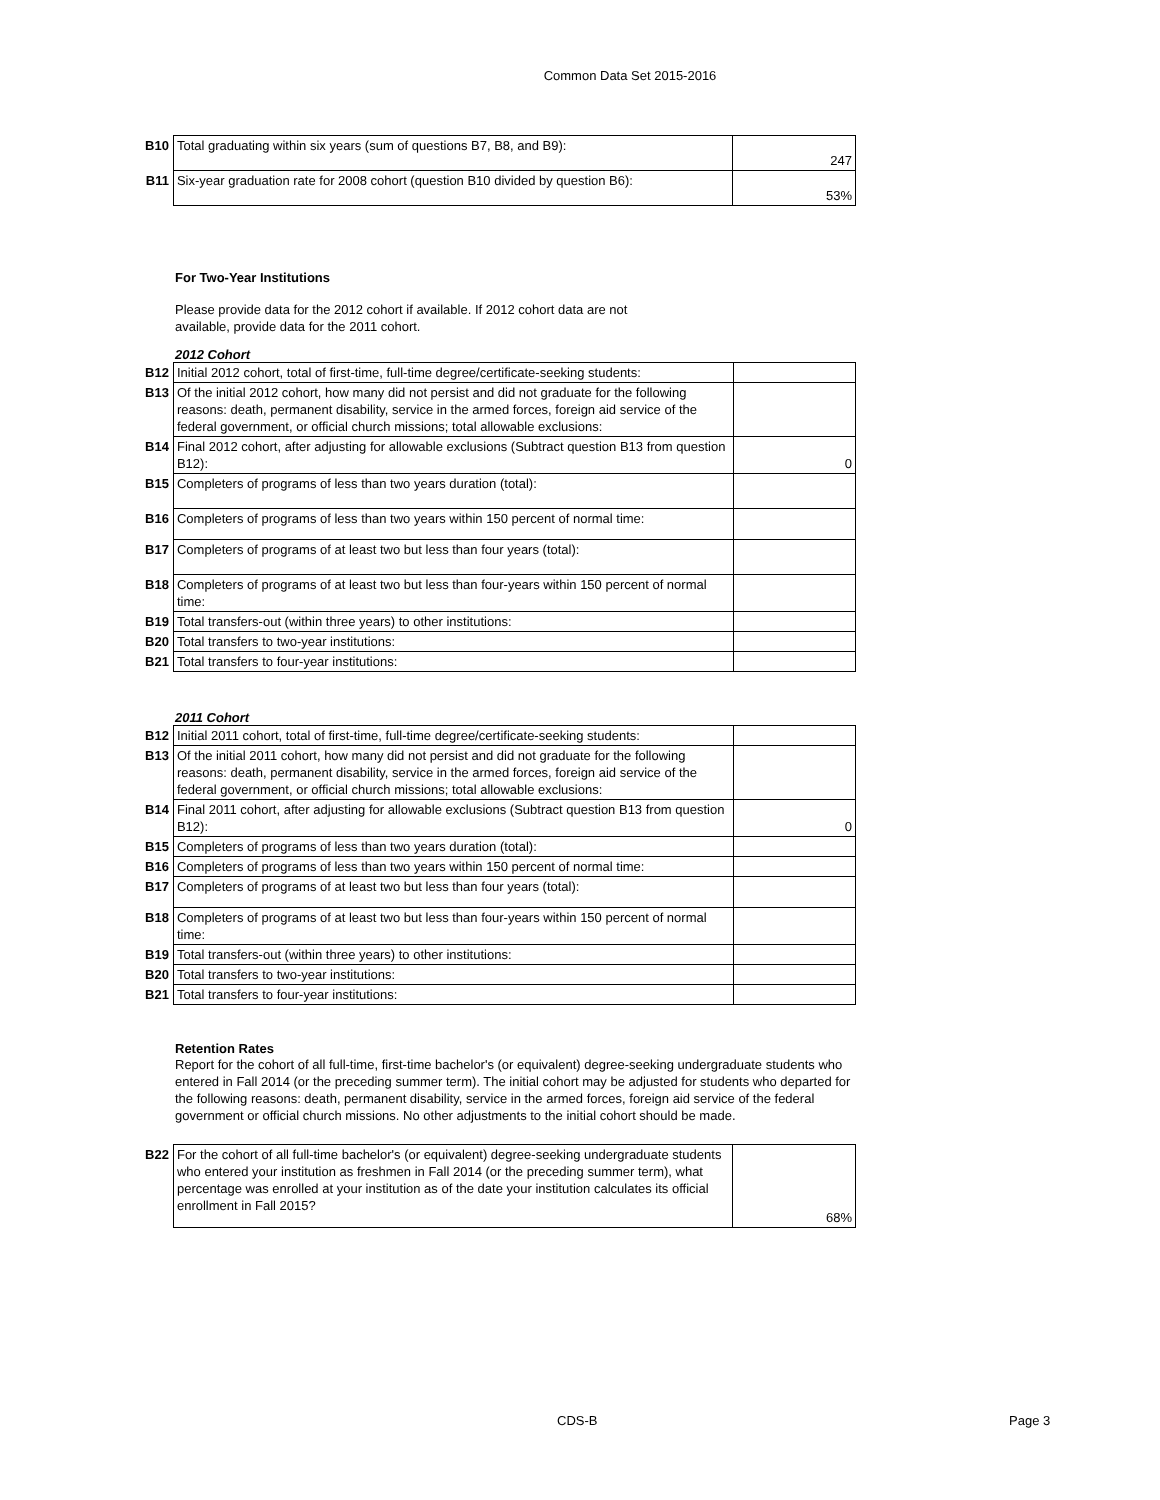Common Data Set 2015-2016
| B10 | Total graduating within six years (sum of questions B7, B8, and B9): | 247 |
| B11 | Six-year graduation rate for 2008 cohort (question B10 divided by question B6): | 53% |
For Two-Year Institutions
Please provide data for the 2012 cohort if available. If 2012 cohort data are not
available, provide data for the 2011 cohort.
2012 Cohort
| B12 | Initial 2012 cohort, total of first-time, full-time degree/certificate-seeking students: | |
| B13 | Of the initial 2012 cohort, how many did not persist and did not graduate for the following reasons: death, permanent disability, service in the armed forces, foreign aid service of the federal government, or official church missions; total allowable exclusions: | |
| B14 | Final 2012 cohort, after adjusting for allowable exclusions (Subtract question B13 from question B12): | 0 |
| B15 | Completers of programs of less than two years duration (total): | |
| B16 | Completers of programs of less than two years within 150 percent of normal time: | |
| B17 | Completers of programs of at least two but less than four years (total): | |
| B18 | Completers of programs of at least two but less than four-years within 150 percent of normal time: | |
| B19 | Total transfers-out (within three years) to other institutions: | |
| B20 | Total transfers to two-year institutions: | |
| B21 | Total transfers to four-year institutions: | |
2011 Cohort
| B12 | Initial 2011 cohort, total of first-time, full-time degree/certificate-seeking students: | |
| B13 | Of the initial 2011 cohort, how many did not persist and did not graduate for the following reasons: death, permanent disability, service in the armed forces, foreign aid service of the federal government, or official church missions; total allowable exclusions: | |
| B14 | Final 2011 cohort, after adjusting for allowable exclusions (Subtract question B13 from question B12): | 0 |
| B15 | Completers of programs of less than two years duration (total): | |
| B16 | Completers of programs of less than two years within 150 percent of normal time: | |
| B17 | Completers of programs of at least two but less than four years (total): | |
| B18 | Completers of programs of at least two but less than four-years within 150 percent of normal time: | |
| B19 | Total transfers-out (within three years) to other institutions: | |
| B20 | Total transfers to two-year institutions: | |
| B21 | Total transfers to four-year institutions: | |
Retention Rates
Report for the cohort of all full-time, first-time bachelor's (or equivalent) degree-seeking undergraduate students who entered in Fall 2014 (or the preceding summer term). The initial cohort may be adjusted for students who departed for the following reasons: death, permanent disability, service in the armed forces, foreign aid service of the federal government or official church missions. No other adjustments to the initial cohort should be made.
| B22 | For the cohort of all full-time bachelor's (or equivalent) degree-seeking undergraduate students who entered your institution as freshmen in Fall 2014 (or the preceding summer term), what percentage was enrolled at your institution as of the date your institution calculates its official enrollment in Fall 2015? | 68% |
CDS-B Page 3